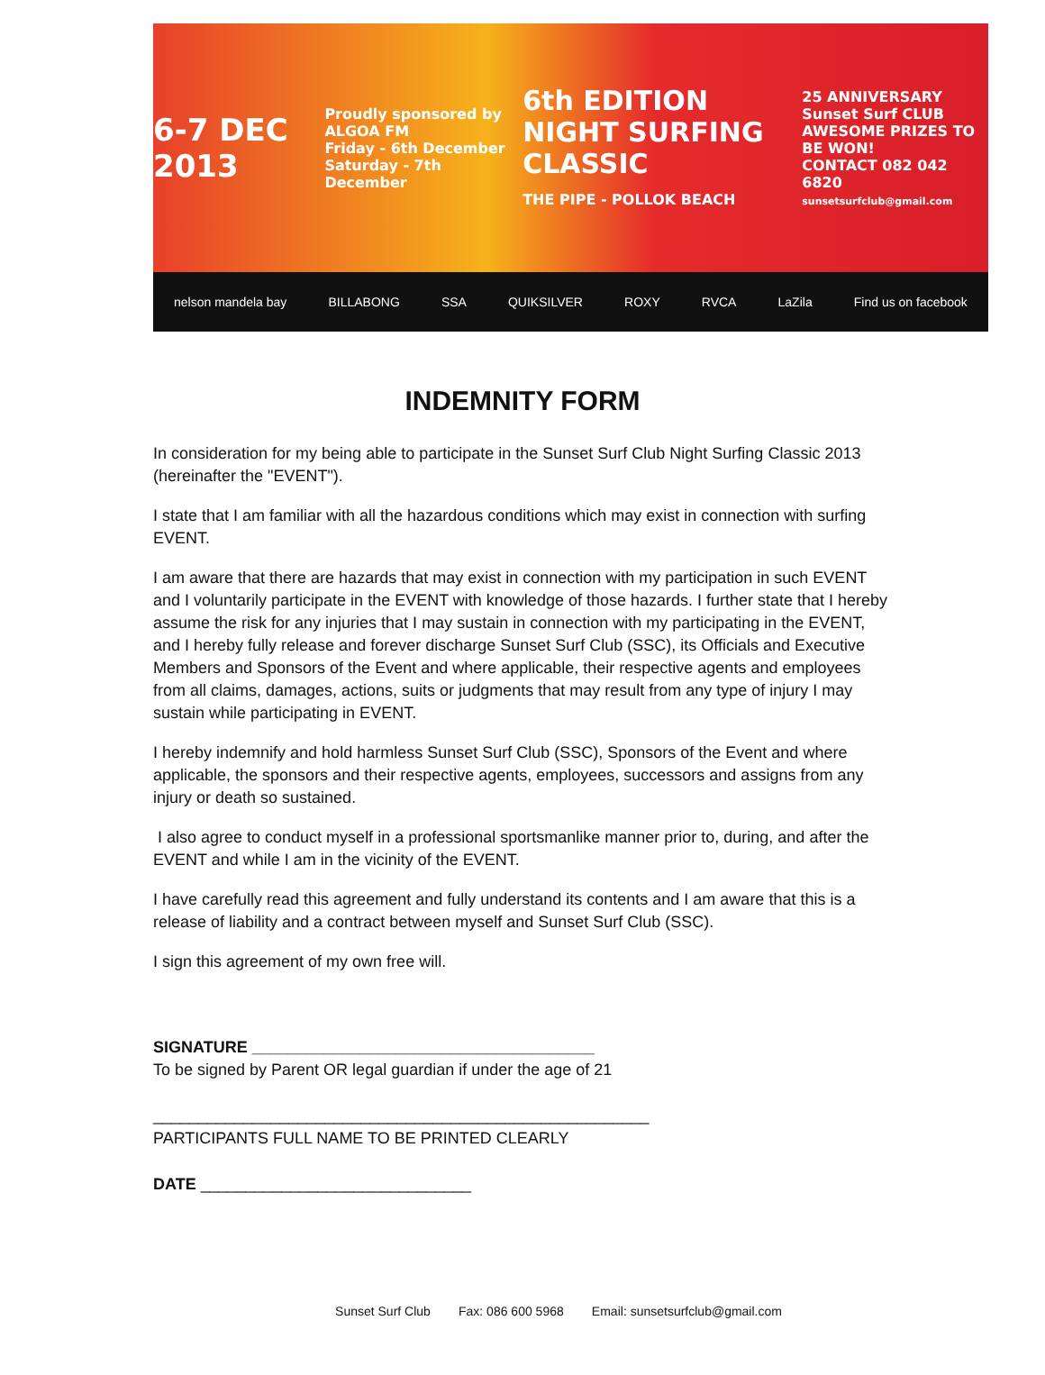6-7 DEC 2013
Proudly sponsored by ALGOA FM
Friday - 6th December
Saturday - 7th December
6th EDITION
NIGHT SURFING CLASSIC
THE PIPE - POLLOK BEACH
25 ANNIVERSARY
Sunset Surf CLUB
AWESOME PRIZES TO BE WON!
CONTACT 082 042 6820
sunsetsurfclub@gmail.com
nelson mandela bay BILLABONG SSA QUIKSILVER ROXY RVCA LaZila Find us on facebook
INDEMNITY FORM
In consideration for my being able to participate in the Sunset Surf Club Night Surfing Classic 2013 (hereinafter the "EVENT").
I state that I am familiar with all the hazardous conditions which may exist in connection with surfing EVENT.
I am aware that there are hazards that may exist in connection with my participation in such EVENT and I voluntarily participate in the EVENT with knowledge of those hazards. I further state that I hereby assume the risk for any injuries that I may sustain in connection with my participating in the EVENT, and I hereby fully release and forever discharge Sunset Surf Club (SSC), its Officials and Executive Members and Sponsors of the Event and where applicable, their respective agents and employees from all claims, damages, actions, suits or judgments that may result from any type of injury I may sustain while participating in EVENT.
I hereby indemnify and hold harmless Sunset Surf Club (SSC), Sponsors of the Event and where applicable, the sponsors and their respective agents, employees, successors and assigns from any injury or death so sustained.
I also agree to conduct myself in a professional sportsmanlike manner prior to, during, and after the EVENT and while I am in the vicinity of the EVENT.
I have carefully read this agreement and fully understand its contents and I am aware that this is a release of liability and a contract between myself and Sunset Surf Club (SSC).
I sign this agreement of my own free will.
SIGNATURE ______________________________________
To be signed by Parent OR legal guardian if under the age of 21
_______________________________________________________
PARTICIPANTS FULL NAME TO BE PRINTED CLEARLY
DATE ______________________________
Sunset Surf Club Fax: 086 600 5968 Email: sunsetsurfclub@gmail.com